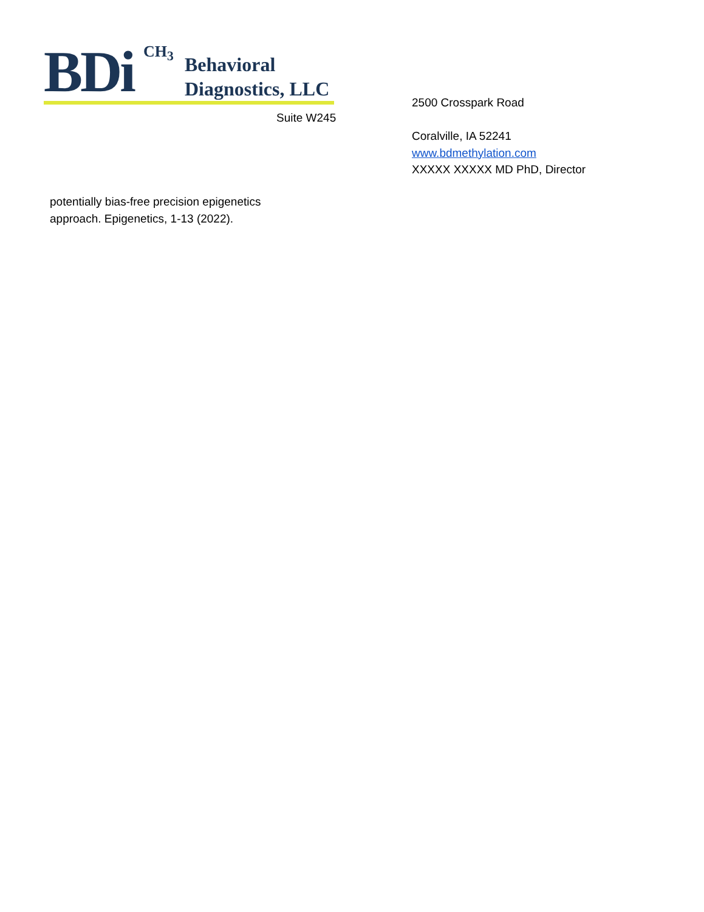BDi CH<sub>3</sub>
Behavioral
Diagnostics, LLC
2500 Crosspark Road
Coralville, IA 52241
www.bdmethylation.com
XXXXX XXXXX MD PhD, Director
Suite W245
potentially bias-free precision epigenetics
approach. Epigenetics, 1-13 (2022).